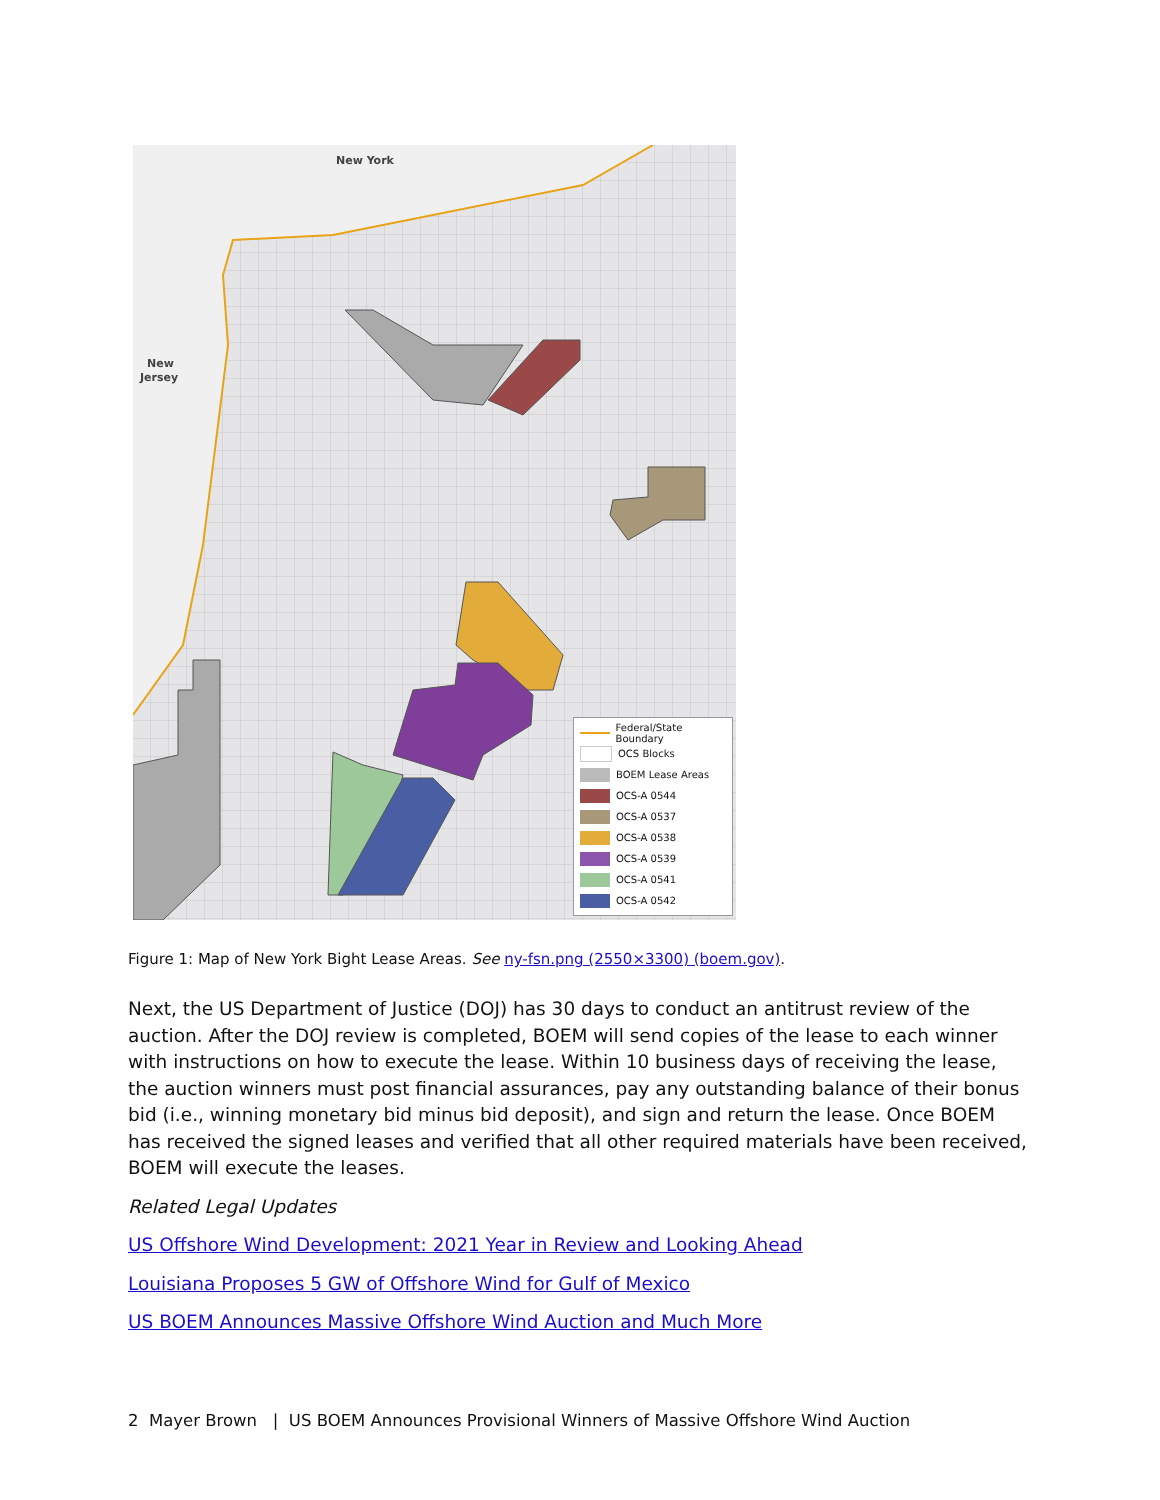New York
New
Jersey
Federal/State Boundary
OCS Blocks
BOEM Lease Areas
OCS-A 0544
OCS-A 0537
OCS-A 0538
OCS-A 0539
OCS-A 0541
OCS-A 0542
Figure 1: Map of New York Bight Lease Areas. See ny-fsn.png (2550×3300) (boem.gov).
Next, the US Department of Justice (DOJ) has 30 days to conduct an antitrust review of the auction. After the DOJ review is completed, BOEM will send copies of the lease to each winner with instructions on how to execute the lease. Within 10 business days of receiving the lease, the auction winners must post financial assurances, pay any outstanding balance of their bonus bid (i.e., winning monetary bid minus bid deposit), and sign and return the lease. Once BOEM has received the signed leases and verified that all other required materials have been received, BOEM will execute the leases.
Related Legal Updates
US Offshore Wind Development: 2021 Year in Review and Looking Ahead
Louisiana Proposes 5 GW of Offshore Wind for Gulf of Mexico
US BOEM Announces Massive Offshore Wind Auction and Much More
2 Mayer Brown | US BOEM Announces Provisional Winners of Massive Offshore Wind Auction